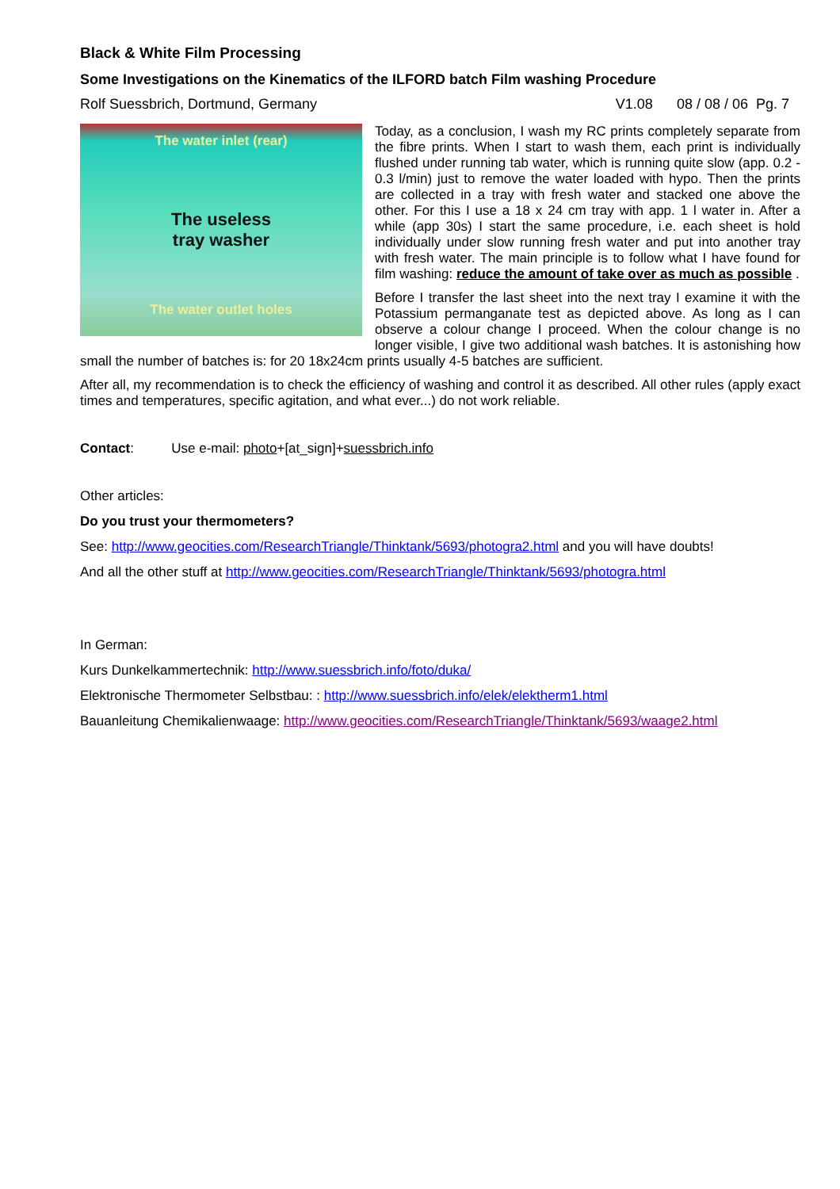Black & White Film Processing
Some Investigations on the Kinematics of the ILFORD batch Film washing Procedure
Rolf Suessbrich, Dortmund, Germany V1.08 08 / 08 / 06 Pg. 7
The water inlet (rear)
The useless
tray washer
The water outlet holes
Today, as a conclusion, I wash my RC prints completely separate from the fibre prints. When I start to wash them, each print is individually flushed under running tab water, which is running quite slow (app. 0.2 - 0.3 l/min) just to remove the water loaded with hypo. Then the prints are collected in a tray with fresh water and stacked one above the other. For this I use a 18 x 24 cm tray with app. 1 l water in. After a while (app 30s) I start the same procedure, i.e. each sheet is hold individually under slow running fresh water and put into another tray with fresh water. The main principle is to follow what I have found for film washing: reduce the amount of take over as much as possible .
Before I transfer the last sheet into the next tray I examine it with the Potassium permanganate test as depicted above. As long as I can observe a colour change I proceed. When the colour change is no longer visible, I give two additional wash batches. It is astonishing how small the number of batches is: for 20 18x24cm prints usually 4-5 batches are sufficient.
After all, my recommendation is to check the efficiency of washing and control it as described. All other rules (apply exact times and temperatures, specific agitation, and what ever...) do not work reliable.
Contact: Use e-mail: photo+[at_sign]+suessbrich.info
Other articles:
Do you trust your thermometers?
See: http://www.geocities.com/ResearchTriangle/Thinktank/5693/photogra2.html and you will have doubts!
And all the other stuff at http://www.geocities.com/ResearchTriangle/Thinktank/5693/photogra.html
In German:
Kurs Dunkelkammertechnik: http://www.suessbrich.info/foto/duka/
Elektronische Thermometer Selbstbau: : http://www.suessbrich.info/elek/elektherm1.html
Bauanleitung Chemikalienwaage: http://www.geocities.com/ResearchTriangle/Thinktank/5693/waage2.html